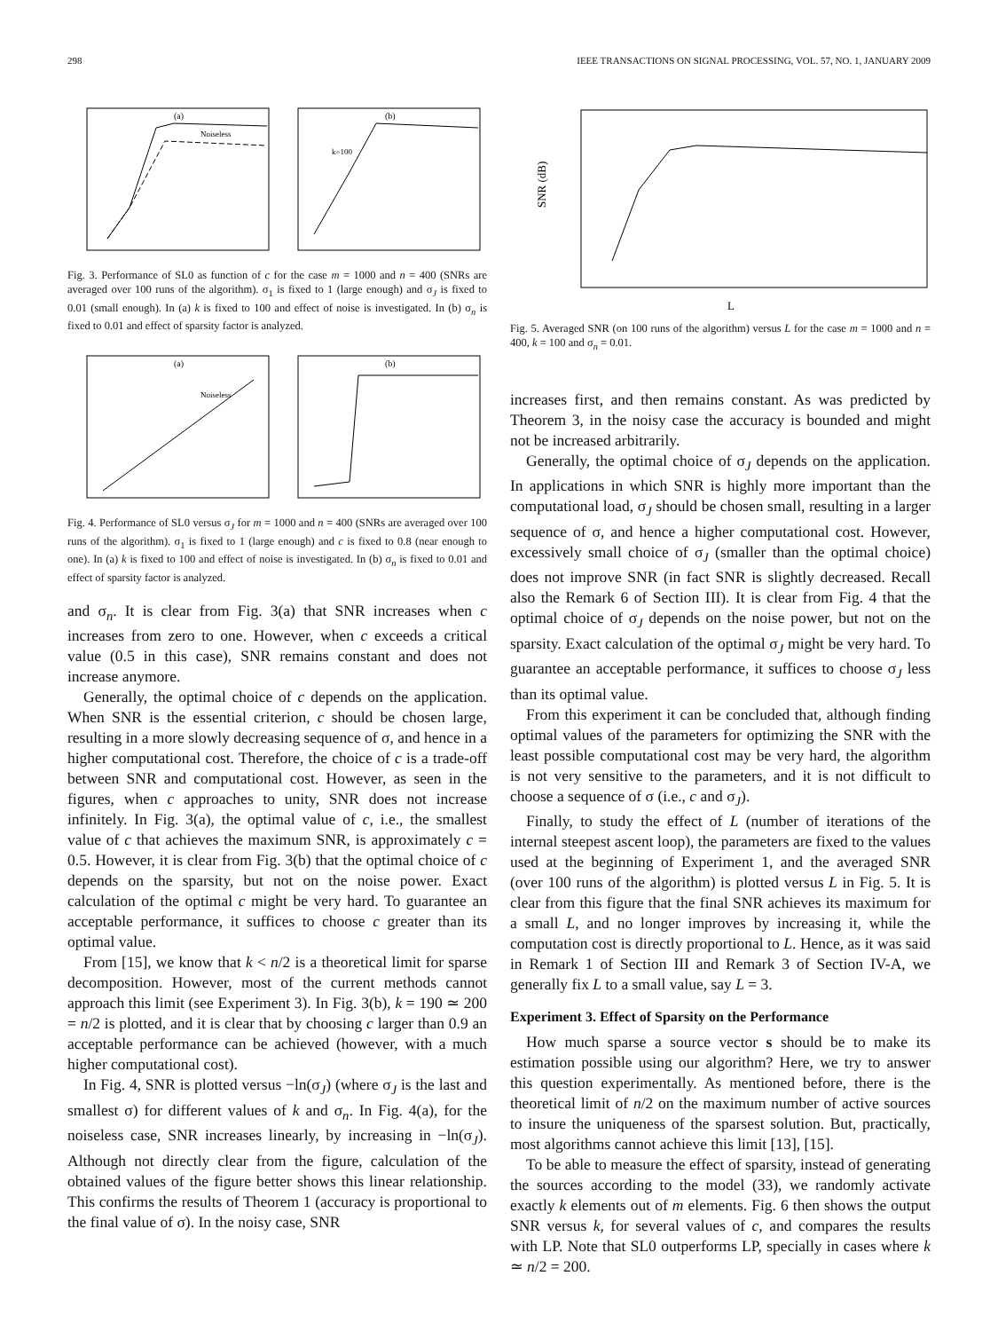298 IEEE TRANSACTIONS ON SIGNAL PROCESSING, VOL. 57, NO. 1, JANUARY 2009
(a)
Noiseless
(b)
k=100
Fig. 3. Performance of SL0 as function of c for the case m = 1000 and n = 400 (SNRs are averaged over 100 runs of the algorithm). σ<sub>1</sub> is fixed to 1 (large enough) and σ<sub>J</sub> is fixed to 0.01 (small enough). In (a) k is fixed to 100 and effect of noise is investigated. In (b) σ<sub>n</sub> is fixed to 0.01 and effect of sparsity factor is analyzed.
(a)
Noiseless
(b)
Fig. 4. Performance of SL0 versus σ<sub>J</sub> for m = 1000 and n = 400 (SNRs are averaged over 100 runs of the algorithm). σ<sub>1</sub> is fixed to 1 (large enough) and c is fixed to 0.8 (near enough to one). In (a) k is fixed to 100 and effect of noise is investigated. In (b) σ<sub>n</sub> is fixed to 0.01 and effect of sparsity factor is analyzed.
and σ<sub>n</sub>. It is clear from Fig. 3(a) that SNR increases when c increases from zero to one. However, when c exceeds a critical value (0.5 in this case), SNR remains constant and does not increase anymore.
Generally, the optimal choice of c depends on the application. When SNR is the essential criterion, c should be chosen large, resulting in a more slowly decreasing sequence of σ, and hence in a higher computational cost. Therefore, the choice of c is a trade-off between SNR and computational cost. However, as seen in the figures, when c approaches to unity, SNR does not increase infinitely. In Fig. 3(a), the optimal value of c, i.e., the smallest value of c that achieves the maximum SNR, is approximately c = 0.5. However, it is clear from Fig. 3(b) that the optimal choice of c depends on the sparsity, but not on the noise power. Exact calculation of the optimal c might be very hard. To guarantee an acceptable performance, it suffices to choose c greater than its optimal value.
From [15], we know that k < n/2 is a theoretical limit for sparse decomposition. However, most of the current methods cannot approach this limit (see Experiment 3). In Fig. 3(b), k = 190 ≃ 200 = n/2 is plotted, and it is clear that by choosing c larger than 0.9 an acceptable performance can be achieved (however, with a much higher computational cost).
In Fig. 4, SNR is plotted versus −ln(σ<sub>J</sub>) (where σ<sub>J</sub> is the last and smallest σ) for different values of k and σ<sub>n</sub>. In Fig. 4(a), for the noiseless case, SNR increases linearly, by increasing in −ln(σ<sub>J</sub>). Although not directly clear from the figure, calculation of the obtained values of the figure better shows this linear relationship. This confirms the results of Theorem 1 (accuracy is proportional to the final value of σ). In the noisy case, SNR
SNR (dB)
L
Fig. 5. Averaged SNR (on 100 runs of the algorithm) versus L for the case m = 1000 and n = 400, k = 100 and σ<sub>n</sub> = 0.01.
increases first, and then remains constant. As was predicted by Theorem 3, in the noisy case the accuracy is bounded and might not be increased arbitrarily.
Generally, the optimal choice of σ<sub>J</sub> depends on the application. In applications in which SNR is highly more important than the computational load, σ<sub>J</sub> should be chosen small, resulting in a larger sequence of σ, and hence a higher computational cost. However, excessively small choice of σ<sub>J</sub> (smaller than the optimal choice) does not improve SNR (in fact SNR is slightly decreased. Recall also the Remark 6 of Section III). It is clear from Fig. 4 that the optimal choice of σ<sub>J</sub> depends on the noise power, but not on the sparsity. Exact calculation of the optimal σ<sub>J</sub> might be very hard. To guarantee an acceptable performance, it suffices to choose σ<sub>J</sub> less than its optimal value.
From this experiment it can be concluded that, although finding optimal values of the parameters for optimizing the SNR with the least possible computational cost may be very hard, the algorithm is not very sensitive to the parameters, and it is not difficult to choose a sequence of σ (i.e., c and σ<sub>J</sub>).
Finally, to study the effect of L (number of iterations of the internal steepest ascent loop), the parameters are fixed to the values used at the beginning of Experiment 1, and the averaged SNR (over 100 runs of the algorithm) is plotted versus L in Fig. 5. It is clear from this figure that the final SNR achieves its maximum for a small L, and no longer improves by increasing it, while the computation cost is directly proportional to L. Hence, as it was said in Remark 1 of Section III and Remark 3 of Section IV-A, we generally fix L to a small value, say L = 3.
Experiment 3. Effect of Sparsity on the Performance
How much sparse a source vector s should be to make its estimation possible using our algorithm? Here, we try to answer this question experimentally. As mentioned before, there is the theoretical limit of n/2 on the maximum number of active sources to insure the uniqueness of the sparsest solution. But, practically, most algorithms cannot achieve this limit [13], [15].
To be able to measure the effect of sparsity, instead of generating the sources according to the model (33), we randomly activate exactly k elements out of m elements. Fig. 6 then shows the output SNR versus k, for several values of c, and compares the results with LP. Note that SL0 outperforms LP, specially in cases where k ≃ n/2 = 200.